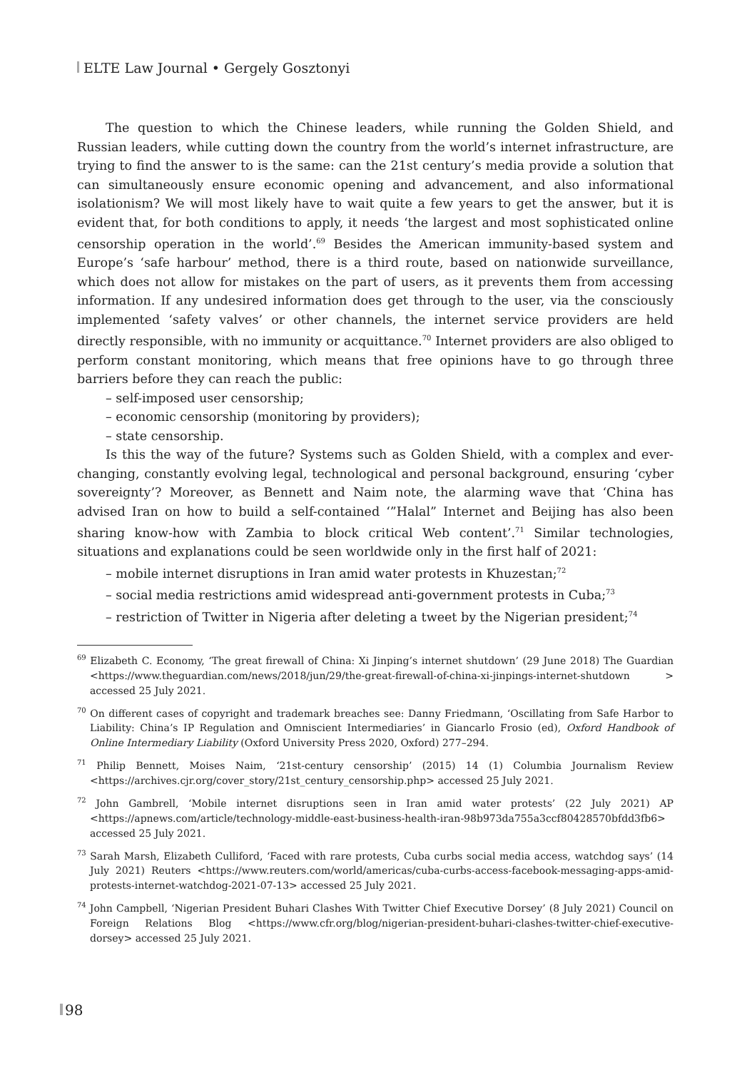ELTE Law Journal • Gergely Gosztonyi
The question to which the Chinese leaders, while running the Golden Shield, and Russian leaders, while cutting down the country from the world’s internet infrastructure, are trying to find the answer to is the same: can the 21st century’s media provide a solution that can simultaneously ensure economic opening and advancement, and also informational isolationism? We will most likely have to wait quite a few years to get the answer, but it is evident that, for both conditions to apply, it needs ‘the largest and most sophisticated online censorship operation in the world’.<sup>69</sup> Besides the American immunity-based system and Europe’s ‘safe harbour’ method, there is a third route, based on nationwide surveillance, which does not allow for mistakes on the part of users, as it prevents them from accessing information. If any undesired information does get through to the user, via the consciously implemented ‘safety valves’ or other channels, the internet service providers are held directly responsible, with no immunity or acquittance.<sup>70</sup> Internet providers are also obliged to perform constant monitoring, which means that free opinions have to go through three barriers before they can reach the public:
– self-imposed user censorship;
– economic censorship (monitoring by providers);
– state censorship.
Is this the way of the future? Systems such as Golden Shield, with a complex and ever-changing, constantly evolving legal, technological and personal background, ensuring ‘cyber sovereignty’? Moreover, as Bennett and Naim note, the alarming wave that ‘China has advised Iran on how to build a self-contained ‘”Halal” Internet and Beijing has also been sharing know-how with Zambia to block critical Web content’.<sup>71</sup> Similar technologies, situations and explanations could be seen worldwide only in the first half of 2021:
– mobile internet disruptions in Iran amid water protests in Khuzestan;<sup>72</sup>
– social media restrictions amid widespread anti-government protests in Cuba;<sup>73</sup>
– restriction of Twitter in Nigeria after deleting a tweet by the Nigerian president;<sup>74</sup>
<sup>69</sup> Elizabeth C. Economy, ‘The great firewall of China: Xi Jinping’s internet shutdown’ (29 June 2018) The Guardian <https://www.theguardian.com/news/2018/jun/29/the-great-firewall-of-china-xi-jinpings-internet-shutdown > accessed 25 July 2021.
<sup>70</sup> On different cases of copyright and trademark breaches see: Danny Friedmann, ‘Oscillating from Safe Harbor to Liability: China’s IP Regulation and Omniscient Intermediaries’ in Giancarlo Frosio (ed), Oxford Handbook of Online Intermediary Liability (Oxford University Press 2020, Oxford) 277–294.
<sup>71</sup> Philip Bennett, Moises Naim, ‘21st-century censorship’ (2015) 14 (1) Columbia Journalism Review <https://archives.cjr.org/cover_story/21st_century_censorship.php> accessed 25 July 2021.
<sup>72</sup> John Gambrell, ‘Mobile internet disruptions seen in Iran amid water protests’ (22 July 2021) AP <https://apnews.com/article/technology-middle-east-business-health-iran-98b973da755a3ccf80428570bfdd3fb6> accessed 25 July 2021.
<sup>73</sup> Sarah Marsh, Elizabeth Culliford, ‘Faced with rare protests, Cuba curbs social media access, watchdog says’ (14 July 2021) Reuters <https://www.reuters.com/world/americas/cuba-curbs-access-facebook-messaging-apps-amid-protests-internet-watchdog-2021-07-13> accessed 25 July 2021.
<sup>74</sup> John Campbell, ‘Nigerian President Buhari Clashes With Twitter Chief Executive Dorsey’ (8 July 2021) Council on Foreign Relations Blog <https://www.cfr.org/blog/nigerian-president-buhari-clashes-twitter-chief-executive-dorsey> accessed 25 July 2021.
98